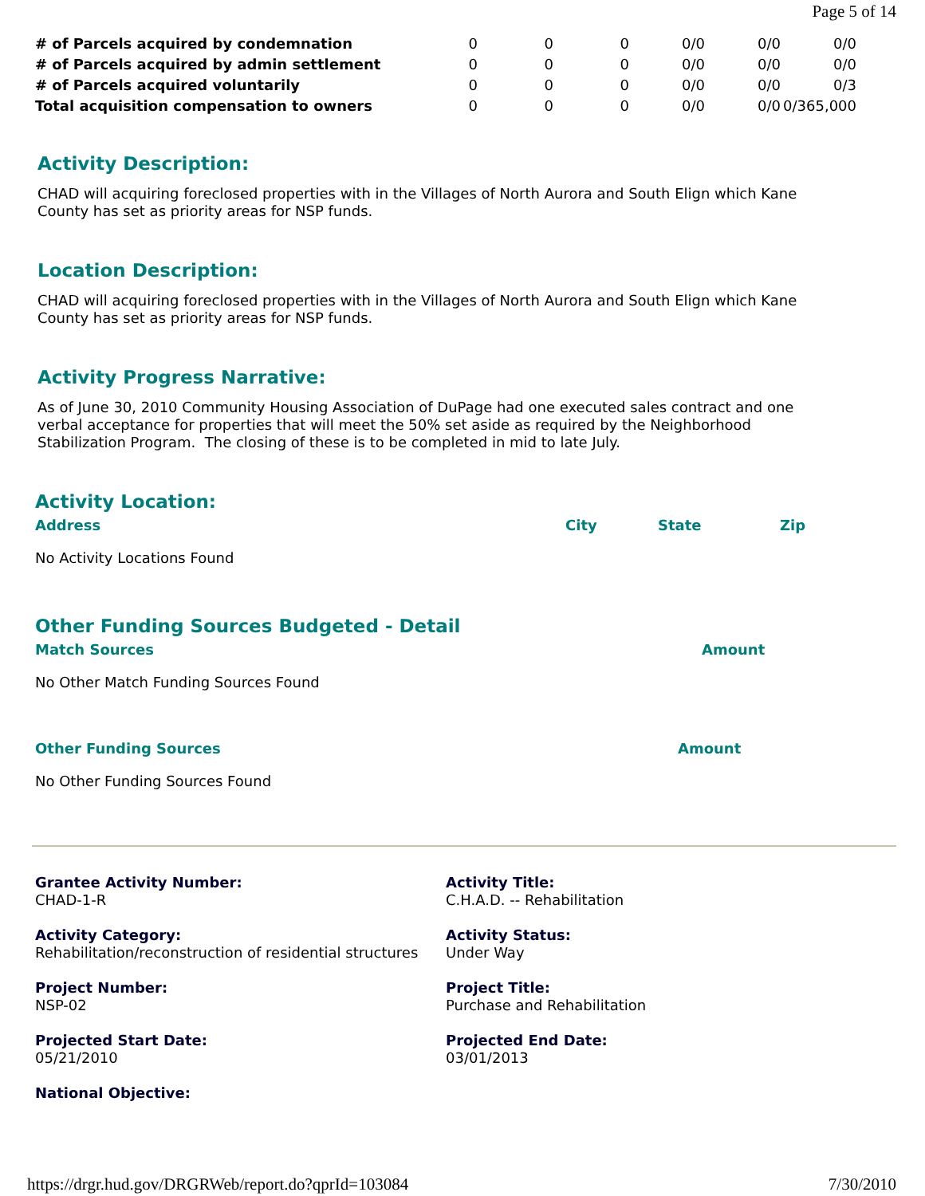Page 5 of 14
| # of Parcels acquired by condemnation | 0 | 0 | 0 | 0/0 | 0/0 | 0/0 |
| # of Parcels acquired by admin settlement | 0 | 0 | 0 | 0/0 | 0/0 | 0/0 |
| # of Parcels acquired voluntarily | 0 | 0 | 0 | 0/0 | 0/0 | 0/3 |
| Total acquisition compensation to owners | 0 | 0 | 0 | 0/0 | 0/0 | 0/365,000 |
Activity Description:
CHAD will acquiring foreclosed properties with in the Villages of North Aurora and South Elign which Kane County has set as priority areas for NSP funds.
Location Description:
CHAD will acquiring foreclosed properties with in the Villages of North Aurora and South Elign which Kane County has set as priority areas for NSP funds.
Activity Progress Narrative:
As of June 30, 2010 Community Housing Association of DuPage had one executed sales contract and one verbal acceptance for properties that will meet the 50% set aside as required by the Neighborhood Stabilization Program. The closing of these is to be completed in mid to late July.
Activity Location:
Address City State Zip
No Activity Locations Found
Other Funding Sources Budgeted - Detail
Match Sources Amount
No Other Match Funding Sources Found
Other Funding Sources Amount
No Other Funding Sources Found
Grantee Activity Number:
CHAD-1-R
Activity Title:
C.H.A.D. -- Rehabilitation
Activity Category:
Rehabilitation/reconstruction of residential structures
Activity Status:
Under Way
Project Number:
NSP-02
Project Title:
Purchase and Rehabilitation
Projected Start Date:
05/21/2010
Projected End Date:
03/01/2013
National Objective:
https://drgr.hud.gov/DRGRWeb/report.do?qprId=103084 7/30/2010